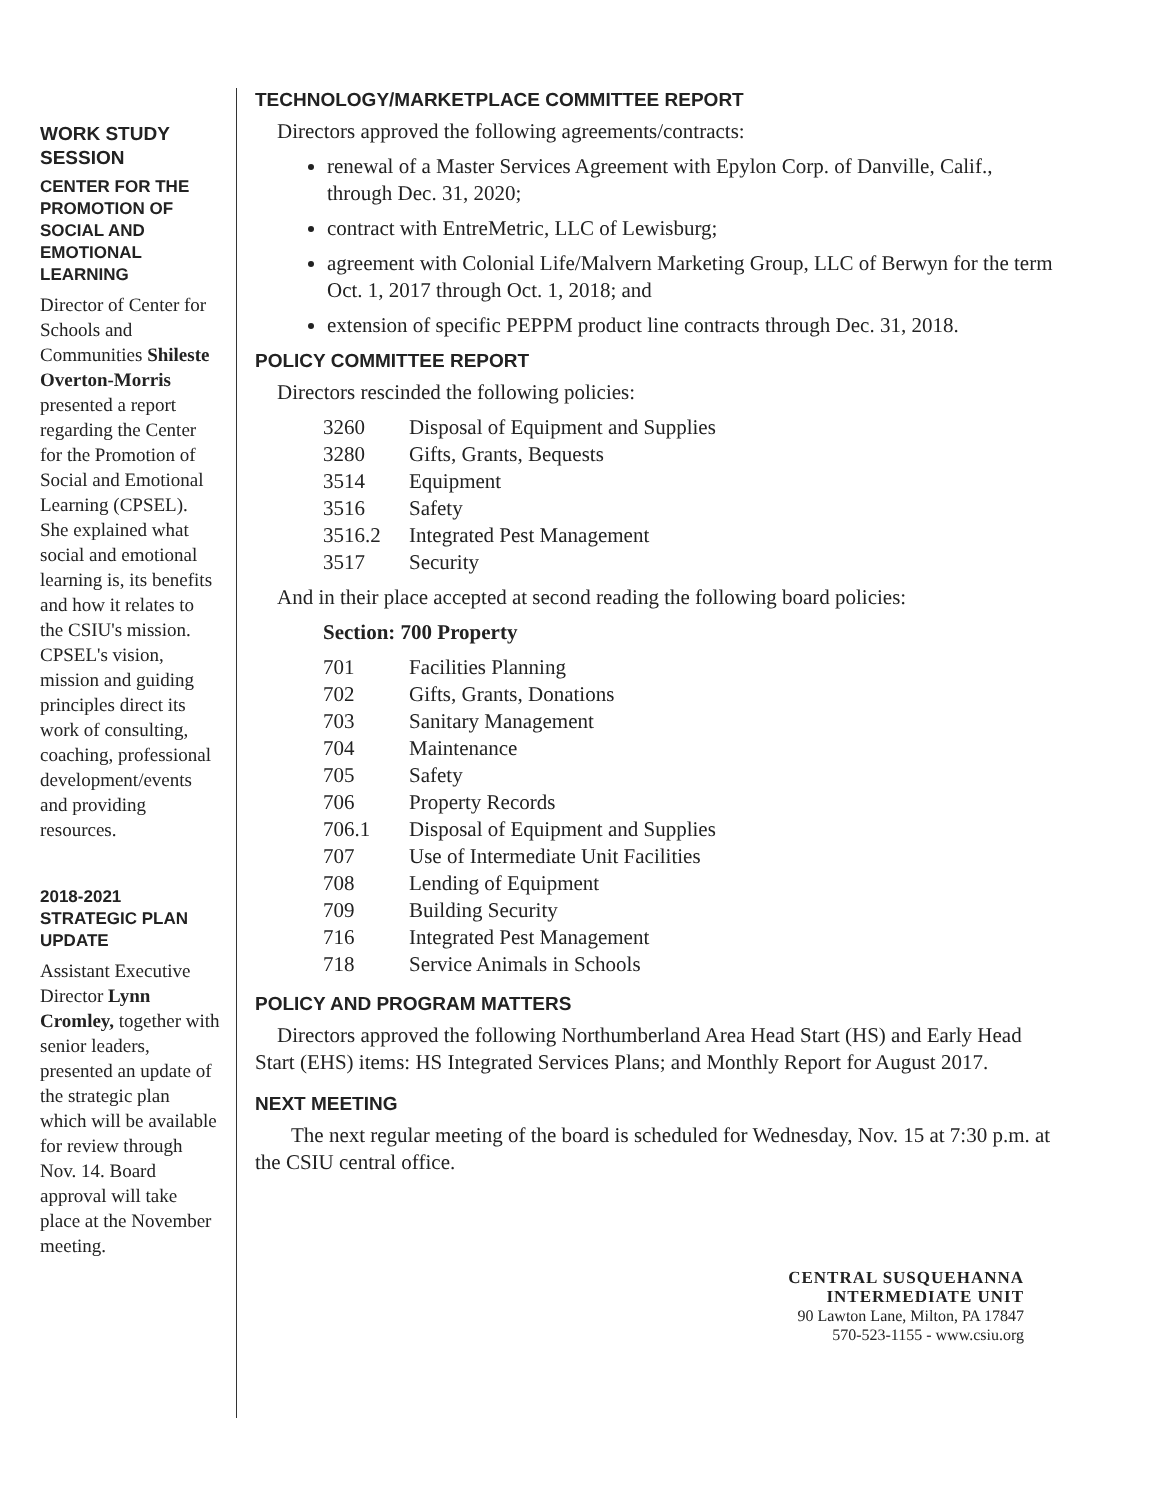WORK STUDY SESSION
CENTER FOR THE PROMOTION OF SOCIAL AND EMOTIONAL LEARNING
Director of Center for Schools and Communities Shileste Overton-Morris presented a report regarding the Center for the Promotion of Social and Emotional Learning (CPSEL). She explained what social and emotional learning is, its benefits and how it relates to the CSIU's mission. CPSEL's vision, mission and guiding principles direct its work of consulting, coaching, professional development/events and providing resources.
2018-2021 STRATEGIC PLAN UPDATE
Assistant Executive Director Lynn Cromley, together with senior leaders, presented an update of the strategic plan which will be available for review through Nov. 14. Board approval will take place at the November meeting.
TECHNOLOGY/MARKETPLACE COMMITTEE REPORT
Directors approved the following agreements/contracts:
renewal of a Master Services Agreement with Epylon Corp. of Danville, Calif., through Dec. 31, 2020;
contract with EntreMetric, LLC of Lewisburg;
agreement with Colonial Life/Malvern Marketing Group, LLC of Berwyn for the term Oct. 1, 2017 through Oct. 1, 2018; and
extension of specific PEPPM product line contracts through Dec. 31, 2018.
POLICY COMMITTEE REPORT
Directors rescinded the following policies:
| 3260 | Disposal of Equipment and Supplies |
| 3280 | Gifts, Grants, Bequests |
| 3514 | Equipment |
| 3516 | Safety |
| 3516.2 | Integrated Pest Management |
| 3517 | Security |
And in their place accepted at second reading the following board policies:
Section: 700 Property
| 701 | Facilities Planning |
| 702 | Gifts, Grants, Donations |
| 703 | Sanitary Management |
| 704 | Maintenance |
| 705 | Safety |
| 706 | Property Records |
| 706.1 | Disposal of Equipment and Supplies |
| 707 | Use of Intermediate Unit Facilities |
| 708 | Lending of Equipment |
| 709 | Building Security |
| 716 | Integrated Pest Management |
| 718 | Service Animals in Schools |
POLICY AND PROGRAM MATTERS
Directors approved the following Northumberland Area Head Start (HS) and Early Head Start (EHS) items: HS Integrated Services Plans; and Monthly Report for August 2017.
NEXT MEETING
The next regular meeting of the board is scheduled for Wednesday, Nov. 15 at 7:30 p.m. at the CSIU central office.
CENTRAL SUSQUEHANNA
INTERMEDIATE UNIT
90 Lawton Lane, Milton, PA 17847
570-523-1155 - www.csiu.org